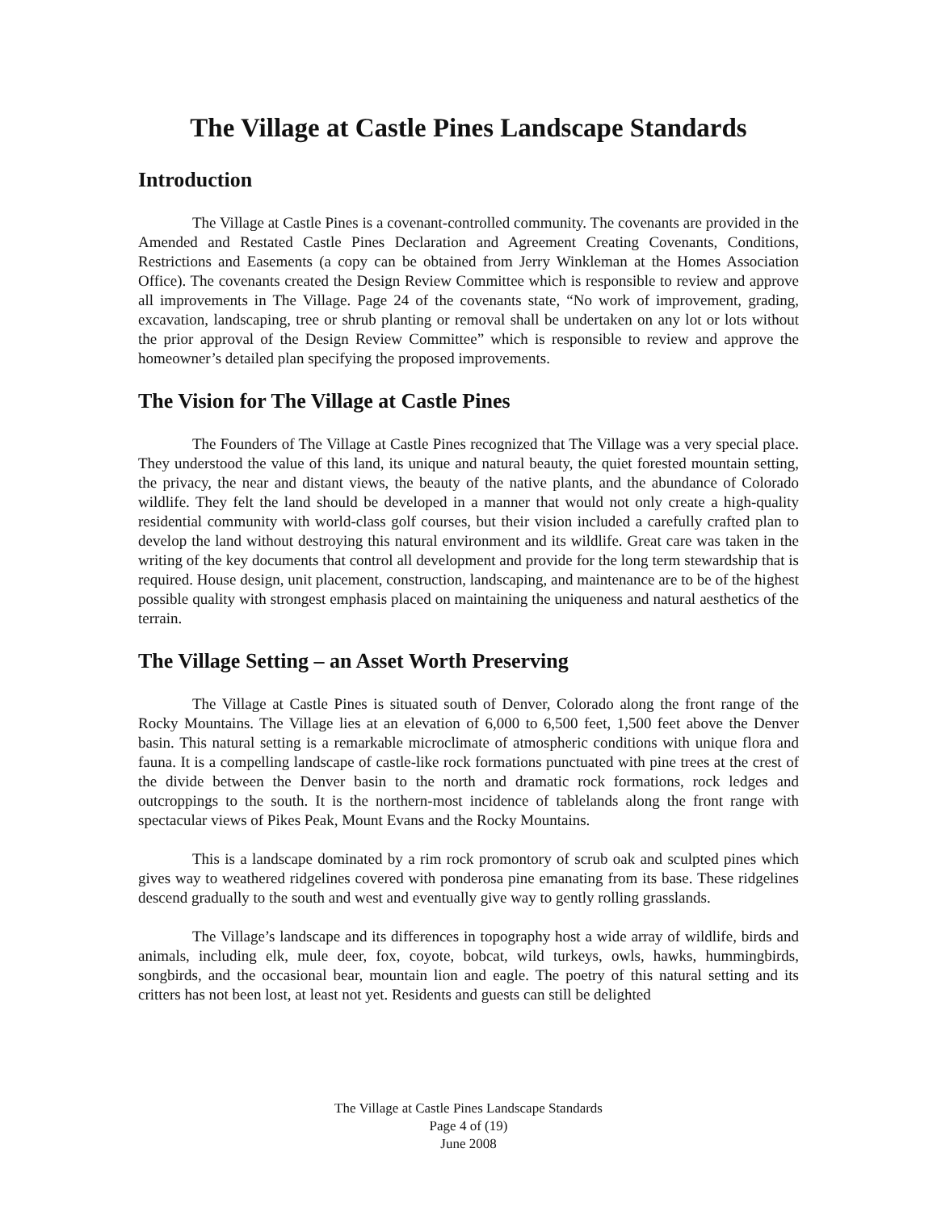The Village at Castle Pines Landscape Standards
Introduction
The Village at Castle Pines is a covenant-controlled community. The covenants are provided in the Amended and Restated Castle Pines Declaration and Agreement Creating Covenants, Conditions, Restrictions and Easements (a copy can be obtained from Jerry Winkleman at the Homes Association Office). The covenants created the Design Review Committee which is responsible to review and approve all improvements in The Village. Page 24 of the covenants state, “No work of improvement, grading, excavation, landscaping, tree or shrub planting or removal shall be undertaken on any lot or lots without the prior approval of the Design Review Committee” which is responsible to review and approve the homeowner’s detailed plan specifying the proposed improvements.
The Vision for The Village at Castle Pines
The Founders of The Village at Castle Pines recognized that The Village was a very special place. They understood the value of this land, its unique and natural beauty, the quiet forested mountain setting, the privacy, the near and distant views, the beauty of the native plants, and the abundance of Colorado wildlife. They felt the land should be developed in a manner that would not only create a high-quality residential community with world-class golf courses, but their vision included a carefully crafted plan to develop the land without destroying this natural environment and its wildlife. Great care was taken in the writing of the key documents that control all development and provide for the long term stewardship that is required. House design, unit placement, construction, landscaping, and maintenance are to be of the highest possible quality with strongest emphasis placed on maintaining the uniqueness and natural aesthetics of the terrain.
The Village Setting – an Asset Worth Preserving
The Village at Castle Pines is situated south of Denver, Colorado along the front range of the Rocky Mountains. The Village lies at an elevation of 6,000 to 6,500 feet, 1,500 feet above the Denver basin. This natural setting is a remarkable microclimate of atmospheric conditions with unique flora and fauna. It is a compelling landscape of castle-like rock formations punctuated with pine trees at the crest of the divide between the Denver basin to the north and dramatic rock formations, rock ledges and outcroppings to the south. It is the northern-most incidence of tablelands along the front range with spectacular views of Pikes Peak, Mount Evans and the Rocky Mountains.
This is a landscape dominated by a rim rock promontory of scrub oak and sculpted pines which gives way to weathered ridgelines covered with ponderosa pine emanating from its base. These ridgelines descend gradually to the south and west and eventually give way to gently rolling grasslands.
The Village’s landscape and its differences in topography host a wide array of wildlife, birds and animals, including elk, mule deer, fox, coyote, bobcat, wild turkeys, owls, hawks, hummingbirds, songbirds, and the occasional bear, mountain lion and eagle. The poetry of this natural setting and its critters has not been lost, at least not yet. Residents and guests can still be delighted
The Village at Castle Pines Landscape Standards
Page 4 of (19)
June 2008